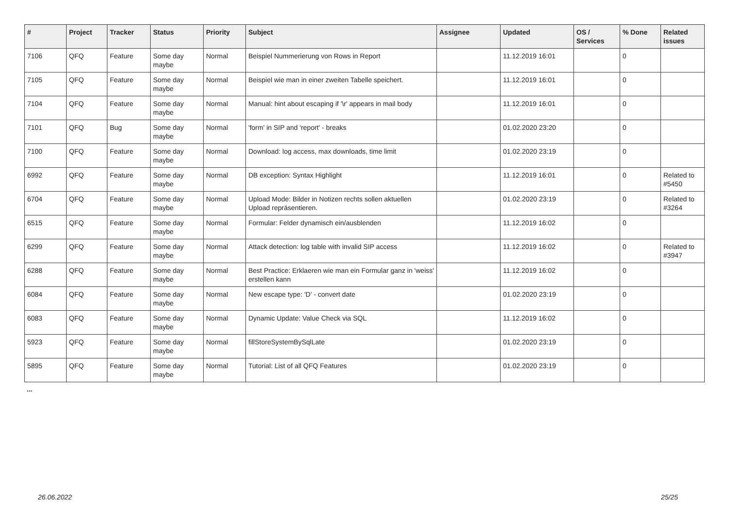| # | Project | Tracker | Status | Priority | Subject | Assignee | Updated | OS / Services | % Done | Related issues |
| --- | --- | --- | --- | --- | --- | --- | --- | --- | --- | --- |
| 7106 | QFQ | Feature | Some day maybe | Normal | Beispiel Nummerierung von Rows in Report | | 11.12.2019 16:01 | | 0 | |
| 7105 | QFQ | Feature | Some day maybe | Normal | Beispiel wie man in einer zweiten Tabelle speichert. | | 11.12.2019 16:01 | | 0 | |
| 7104 | QFQ | Feature | Some day maybe | Normal | Manual: hint about escaping if '\r' appears in mail body | | 11.12.2019 16:01 | | 0 | |
| 7101 | QFQ | Bug | Some day maybe | Normal | 'form' in SIP and 'report' - breaks | | 01.02.2020 23:20 | | 0 | |
| 7100 | QFQ | Feature | Some day maybe | Normal | Download: log access, max downloads, time limit | | 01.02.2020 23:19 | | 0 | |
| 6992 | QFQ | Feature | Some day maybe | Normal | DB exception: Syntax Highlight | | 11.12.2019 16:01 | | 0 | Related to #5450 |
| 6704 | QFQ | Feature | Some day maybe | Normal | Upload Mode: Bilder in Notizen rechts sollen aktuellen Upload repräsentieren. | | 01.02.2020 23:19 | | 0 | Related to #3264 |
| 6515 | QFQ | Feature | Some day maybe | Normal | Formular: Felder dynamisch ein/ausblenden | | 11.12.2019 16:02 | | 0 | |
| 6299 | QFQ | Feature | Some day maybe | Normal | Attack detection: log table with invalid SIP access | | 11.12.2019 16:02 | | 0 | Related to #3947 |
| 6288 | QFQ | Feature | Some day maybe | Normal | Best Practice: Erklaeren wie man ein Formular ganz in 'weiss' erstellen kann | | 11.12.2019 16:02 | | 0 | |
| 6084 | QFQ | Feature | Some day maybe | Normal | New escape type: 'D' - convert date | | 01.02.2020 23:19 | | 0 | |
| 6083 | QFQ | Feature | Some day maybe | Normal | Dynamic Update: Value Check via SQL | | 11.12.2019 16:02 | | 0 | |
| 5923 | QFQ | Feature | Some day maybe | Normal | fillStoreSystemBySqlLate | | 01.02.2020 23:19 | | 0 | |
| 5895 | QFQ | Feature | Some day maybe | Normal | Tutorial: List of all QFQ Features | | 01.02.2020 23:19 | | 0 | |
...
26.06.2022 25/25